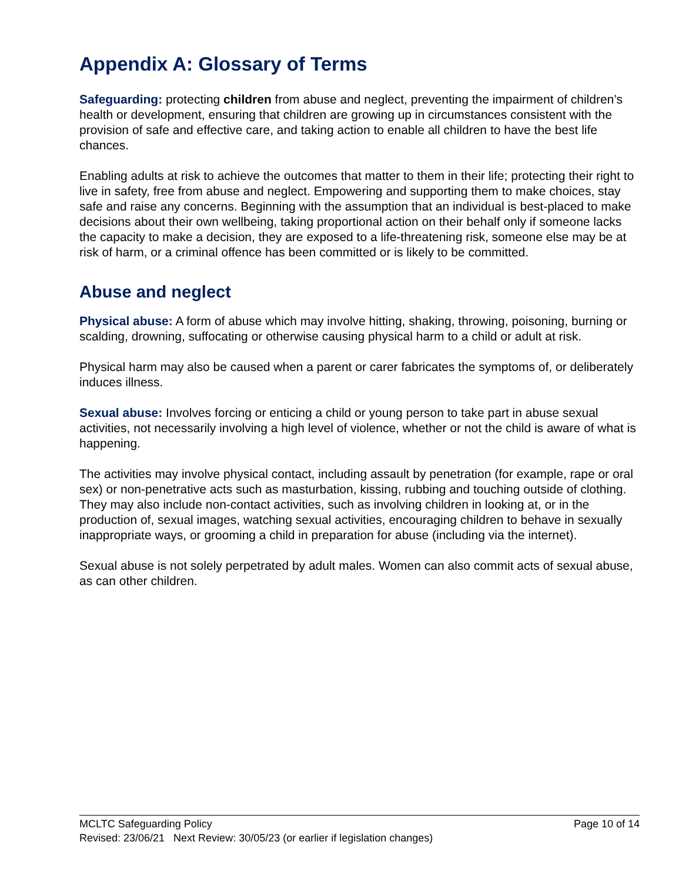Appendix A: Glossary of Terms
Safeguarding: protecting children from abuse and neglect, preventing the impairment of children’s health or development, ensuring that children are growing up in circumstances consistent with the provision of safe and effective care, and taking action to enable all children to have the best life chances.
Enabling adults at risk to achieve the outcomes that matter to them in their life; protecting their right to live in safety, free from abuse and neglect. Empowering and supporting them to make choices, stay safe and raise any concerns. Beginning with the assumption that an individual is best-placed to make decisions about their own wellbeing, taking proportional action on their behalf only if someone lacks the capacity to make a decision, they are exposed to a life-threatening risk, someone else may be at risk of harm, or a criminal offence has been committed or is likely to be committed.
Abuse and neglect
Physical abuse: A form of abuse which may involve hitting, shaking, throwing, poisoning, burning or scalding, drowning, suffocating or otherwise causing physical harm to a child or adult at risk.
Physical harm may also be caused when a parent or carer fabricates the symptoms of, or deliberately induces illness.
Sexual abuse: Involves forcing or enticing a child or young person to take part in abuse sexual activities, not necessarily involving a high level of violence, whether or not the child is aware of what is happening.
The activities may involve physical contact, including assault by penetration (for example, rape or oral sex) or non-penetrative acts such as masturbation, kissing, rubbing and touching outside of clothing. They may also include non-contact activities, such as involving children in looking at, or in the production of, sexual images, watching sexual activities, encouraging children to behave in sexually inappropriate ways, or grooming a child in preparation for abuse (including via the internet).
Sexual abuse is not solely perpetrated by adult males. Women can also commit acts of sexual abuse, as can other children.
MCLTC Safeguarding Policy Page 10 of 14
Revised: 23/06/21 Next Review: 30/05/23 (or earlier if legislation changes)